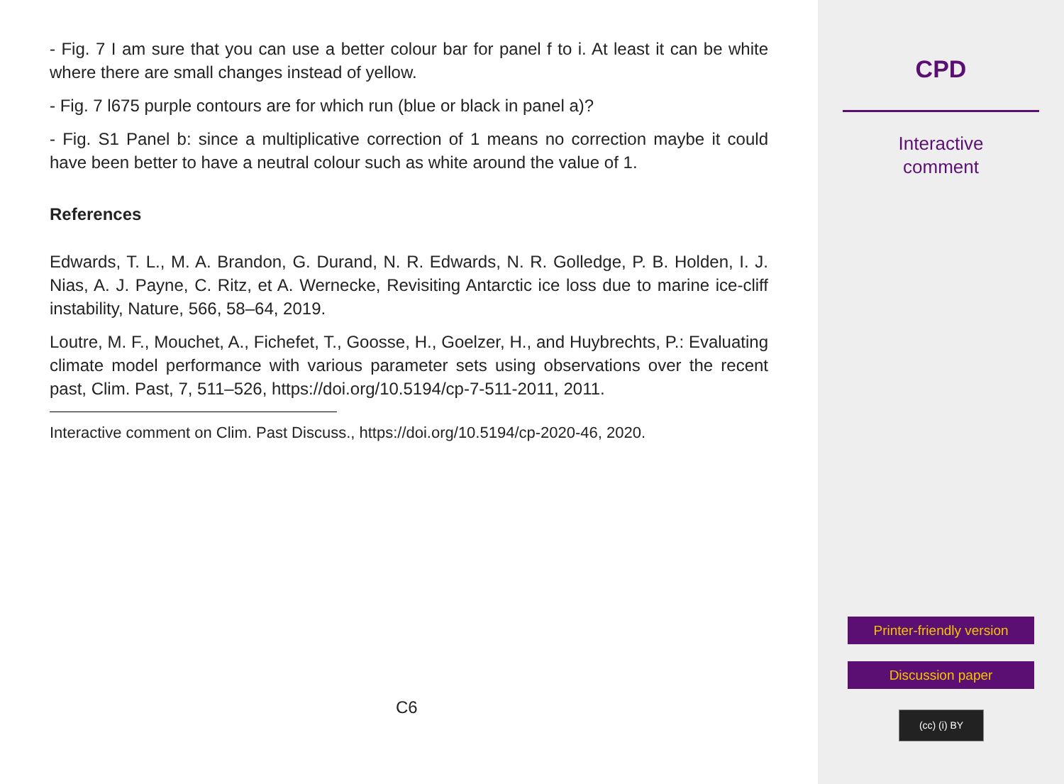- Fig. 7 I am sure that you can use a better colour bar for panel f to i. At least it can be white where there are small changes instead of yellow.
- Fig. 7 l675 purple contours are for which run (blue or black in panel a)?
- Fig. S1 Panel b: since a multiplicative correction of 1 means no correction maybe it could have been better to have a neutral colour such as white around the value of 1.
References
Edwards, T. L., M. A. Brandon, G. Durand, N. R. Edwards, N. R. Golledge, P. B. Holden, I. J. Nias, A. J. Payne, C. Ritz, et A. Wernecke, Revisiting Antarctic ice loss due to marine ice-cliff instability, Nature, 566, 58–64, 2019.
Loutre, M. F., Mouchet, A., Fichefet, T., Goosse, H., Goelzer, H., and Huybrechts, P.: Evaluating climate model performance with various parameter sets using observations over the recent past, Clim. Past, 7, 511–526, https://doi.org/10.5194/cp-7-511-2011, 2011.
Interactive comment on Clim. Past Discuss., https://doi.org/10.5194/cp-2020-46, 2020.
C6
CPD
Interactive
comment
Printer-friendly version
Discussion paper
(cc) (i) BY